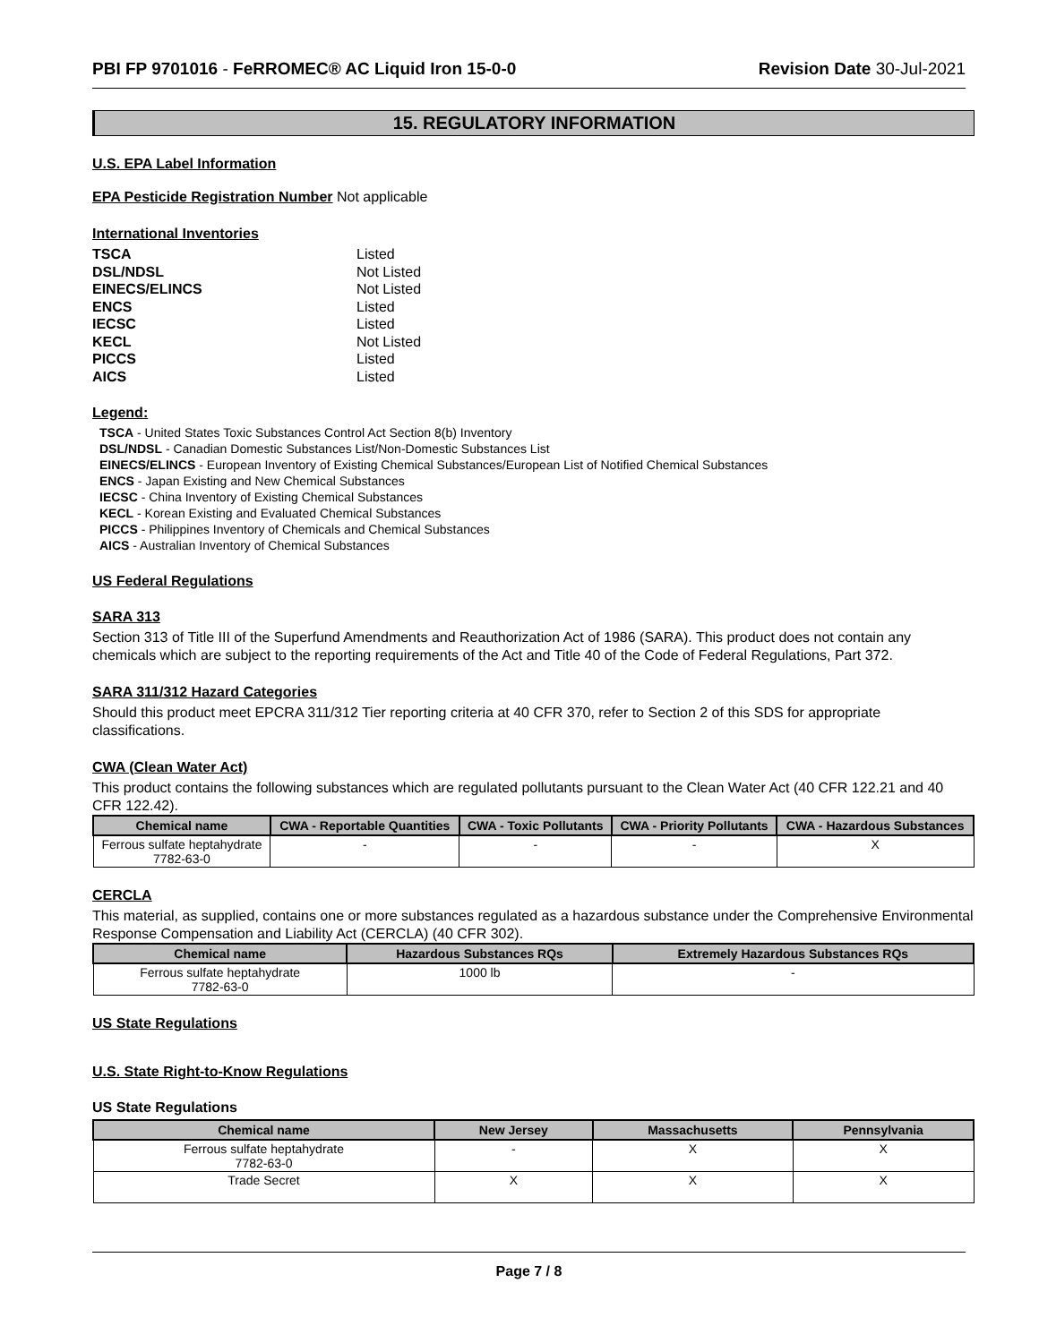PBI FP 9701016 - FeRROMEC® AC Liquid Iron 15-0-0 Revision Date 30-Jul-2021
15. REGULATORY INFORMATION
U.S. EPA Label Information
EPA Pesticide Registration Number Not applicable
International Inventories
| TSCA | Listed |
| DSL/NDSL | Not Listed |
| EINECS/ELINCS | Not Listed |
| ENCS | Listed |
| IECSC | Listed |
| KECL | Not Listed |
| PICCS | Listed |
| AICS | Listed |
Legend:
TSCA - United States Toxic Substances Control Act Section 8(b) Inventory
DSL/NDSL - Canadian Domestic Substances List/Non-Domestic Substances List
EINECS/ELINCS - European Inventory of Existing Chemical Substances/European List of Notified Chemical Substances
ENCS - Japan Existing and New Chemical Substances
IECSC - China Inventory of Existing Chemical Substances
KECL - Korean Existing and Evaluated Chemical Substances
PICCS - Philippines Inventory of Chemicals and Chemical Substances
AICS - Australian Inventory of Chemical Substances
US Federal Regulations
SARA 313
Section 313 of Title III of the Superfund Amendments and Reauthorization Act of 1986 (SARA). This product does not contain any chemicals which are subject to the reporting requirements of the Act and Title 40 of the Code of Federal Regulations, Part 372.
SARA 311/312 Hazard Categories
Should this product meet EPCRA 311/312 Tier reporting criteria at 40 CFR 370, refer to Section 2 of this SDS for appropriate classifications.
CWA (Clean Water Act)
This product contains the following substances which are regulated pollutants pursuant to the Clean Water Act (40 CFR 122.21 and 40 CFR 122.42).
| Chemical name | CWA - Reportable Quantities | CWA - Toxic Pollutants | CWA - Priority Pollutants | CWA - Hazardous Substances |
| --- | --- | --- | --- | --- |
| Ferrous sulfate heptahydrate 7782-63-0 | - | - | - | X |
CERCLA
This material, as supplied, contains one or more substances regulated as a hazardous substance under the Comprehensive Environmental Response Compensation and Liability Act (CERCLA) (40 CFR 302).
| Chemical name | Hazardous Substances RQs | Extremely Hazardous Substances RQs |
| --- | --- | --- |
| Ferrous sulfate heptahydrate 7782-63-0 | 1000 lb | - |
US State Regulations
U.S. State Right-to-Know Regulations
US State Regulations
| Chemical name | New Jersey | Massachusetts | Pennsylvania |
| --- | --- | --- | --- |
| Ferrous sulfate heptahydrate 7782-63-0 | - | X | X |
| Trade Secret | X | X | X |
Page 7 / 8